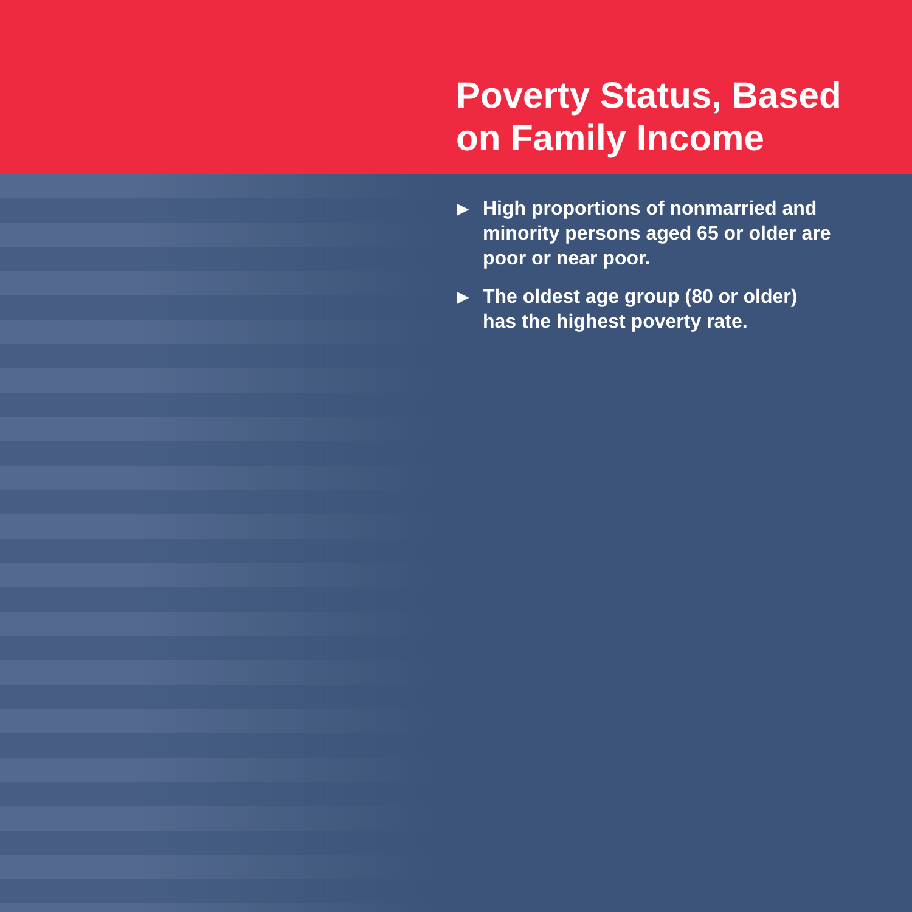Poverty Status, Based
on Family Income
▶ High proportions of nonmarried and minority persons aged 65 or older are poor or near poor.
▶ The oldest age group (80 or older) has the highest poverty rate.